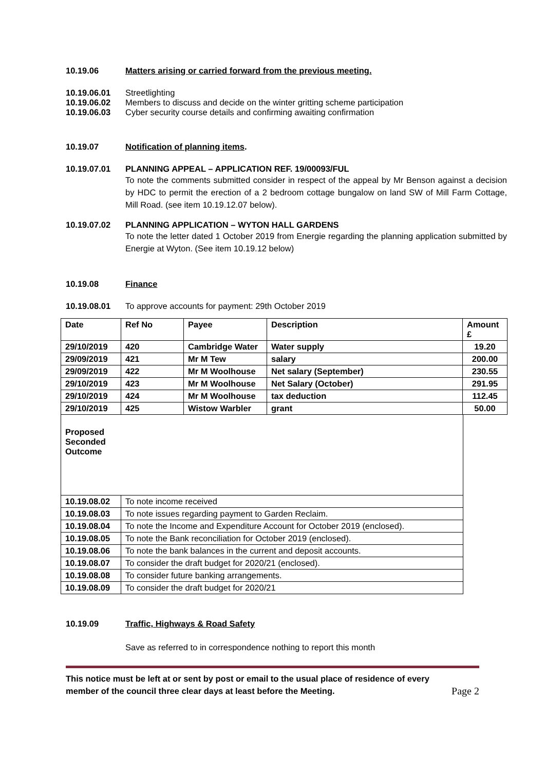10.19.06 Matters arising or carried forward from the previous meeting.
10.19.06.01 Streetlighting
10.19.06.02 Members to discuss and decide on the winter gritting scheme participation
10.19.06.03 Cyber security course details and confirming awaiting confirmation
10.19.07 Notification of planning items.
10.19.07.01 PLANNING APPEAL – APPLICATION REF. 19/00093/FUL
To note the comments submitted consider in respect of the appeal by Mr Benson against a decision by HDC to permit the erection of a 2 bedroom cottage bungalow on land SW of Mill Farm Cottage, Mill Road. (see item 10.19.12.07 below).
10.19.07.02 PLANNING APPLICATION – WYTON HALL GARDENS
To note the letter dated 1 October 2019 from Energie regarding the planning application submitted by Energie at Wyton. (See item 10.19.12 below)
10.19.08 Finance
10.19.08.01 To approve accounts for payment: 29th October 2019
| Date | Ref No | Payee | Description | Amount £ |
| 29/10/2019 | 420 | Cambridge Water | Water supply | 19.20 |
| 29/09/2019 | 421 | Mr M Tew | salary | 200.00 |
| 29/09/2019 | 422 | Mr M Woolhouse | Net salary (September) | 230.55 |
| 29/10/2019 | 423 | Mr M Woolhouse | Net Salary (October) | 291.95 |
| 29/10/2019 | 424 | Mr M Woolhouse | tax deduction | 112.45 |
| 29/10/2019 | 425 | Wistow Warbler | grant | 50.00 |
| Proposed Seconded Outcome | |
| 10.19.08.02 | To note income received |
| 10.19.08.03 | To note issues regarding payment to Garden Reclaim. |
| 10.19.08.04 | To note the Income and Expenditure Account for October 2019 (enclosed). |
| 10.19.08.05 | To note the Bank reconciliation for October 2019 (enclosed). |
| 10.19.08.06 | To note the bank balances in the current and deposit accounts. |
| 10.19.08.07 | To consider the draft budget for 2020/21 (enclosed). |
| 10.19.08.08 | To consider future banking arrangements. |
| 10.19.08.09 | To consider the draft budget for 2020/21 |
10.19.09 Traffic, Highways & Road Safety
Save as referred to in correspondence nothing to report this month
This notice must be left at or sent by post or email to the usual place of residence of every member of the council three clear days at least before the Meeting. Page 2